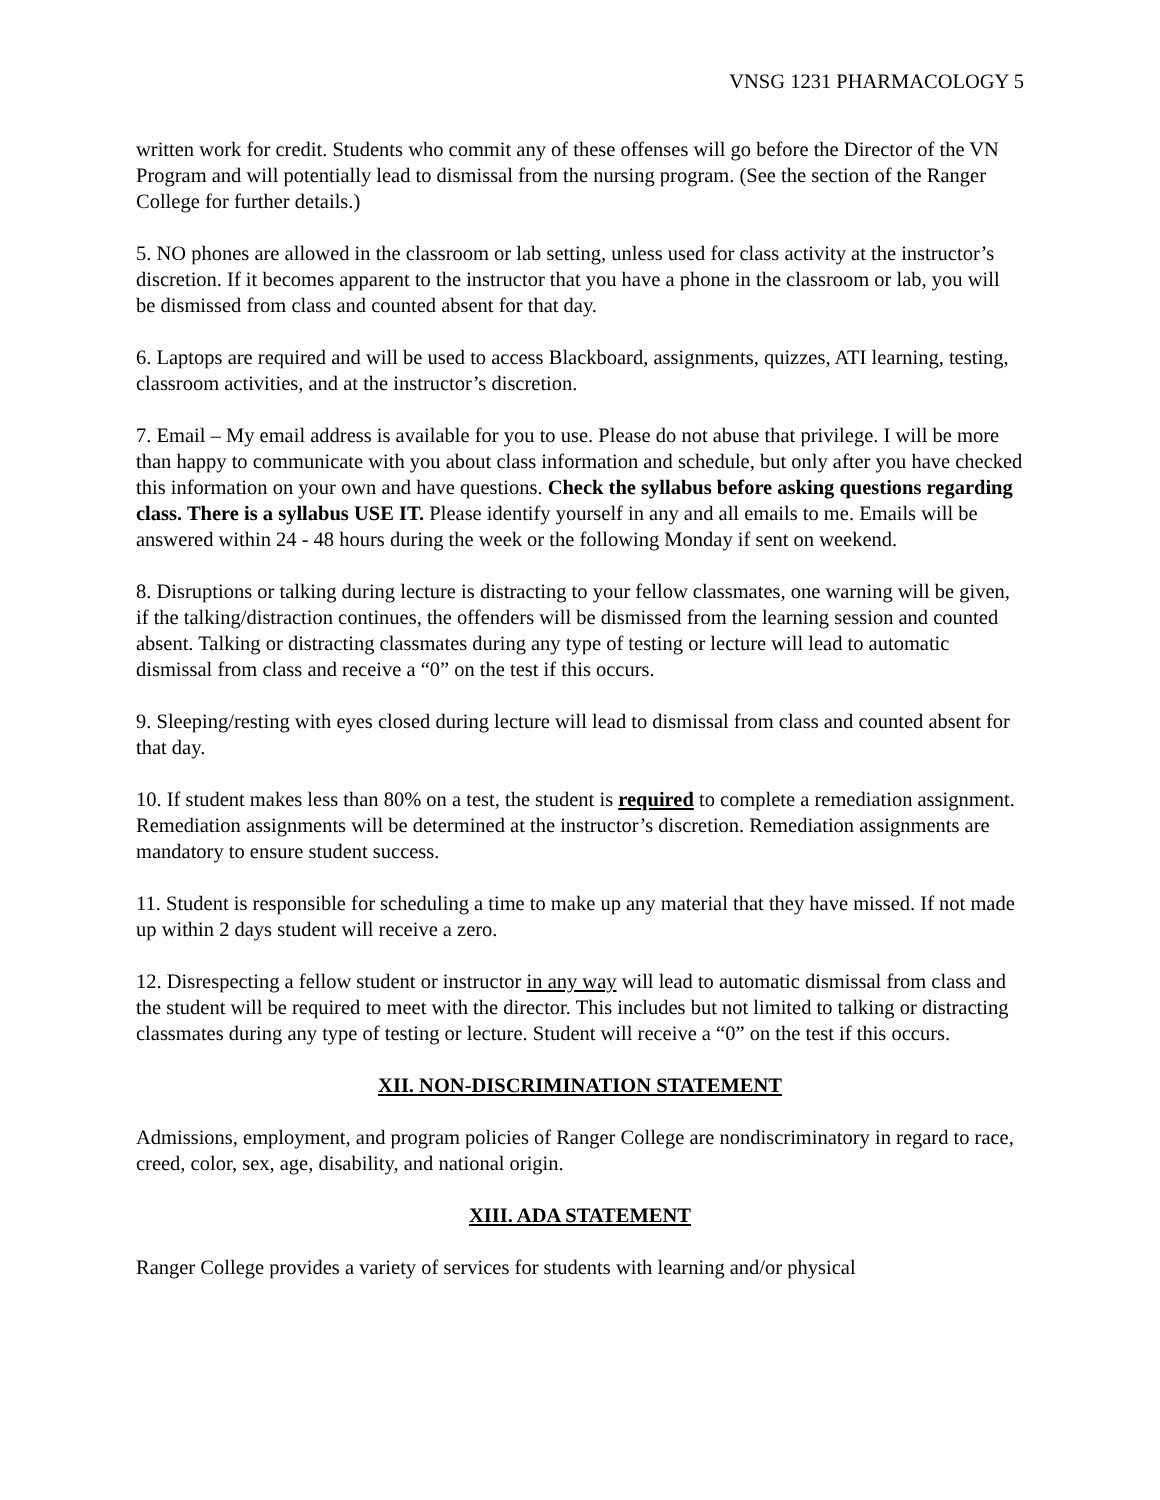VNSG 1231 PHARMACOLOGY 5
written work for credit. Students who commit any of these offenses will go before the Director of the VN Program and will potentially lead to dismissal from the nursing program. (See the section of the Ranger College for further details.)
5. NO phones are allowed in the classroom or lab setting, unless used for class activity at the instructor’s discretion. If it becomes apparent to the instructor that you have a phone in the classroom or lab, you will be dismissed from class and counted absent for that day.
6. Laptops are required and will be used to access Blackboard, assignments, quizzes, ATI learning, testing, classroom activities, and at the instructor’s discretion.
7. Email – My email address is available for you to use. Please do not abuse that privilege. I will be more than happy to communicate with you about class information and schedule, but only after you have checked this information on your own and have questions. Check the syllabus before asking questions regarding class. There is a syllabus USE IT. Please identify yourself in any and all emails to me. Emails will be answered within 24 - 48 hours during the week or the following Monday if sent on weekend.
8. Disruptions or talking during lecture is distracting to your fellow classmates, one warning will be given, if the talking/distraction continues, the offenders will be dismissed from the learning session and counted absent. Talking or distracting classmates during any type of testing or lecture will lead to automatic dismissal from class and receive a “0” on the test if this occurs.
9. Sleeping/resting with eyes closed during lecture will lead to dismissal from class and counted absent for that day.
10. If student makes less than 80% on a test, the student is required to complete a remediation assignment. Remediation assignments will be determined at the instructor’s discretion. Remediation assignments are mandatory to ensure student success.
11. Student is responsible for scheduling a time to make up any material that they have missed. If not made up within 2 days student will receive a zero.
12. Disrespecting a fellow student or instructor in any way will lead to automatic dismissal from class and the student will be required to meet with the director. This includes but not limited to talking or distracting classmates during any type of testing or lecture. Student will receive a “0” on the test if this occurs.
XII. NON-DISCRIMINATION STATEMENT
Admissions, employment, and program policies of Ranger College are nondiscriminatory in regard to race, creed, color, sex, age, disability, and national origin.
XIII. ADA STATEMENT
Ranger College provides a variety of services for students with learning and/or physical